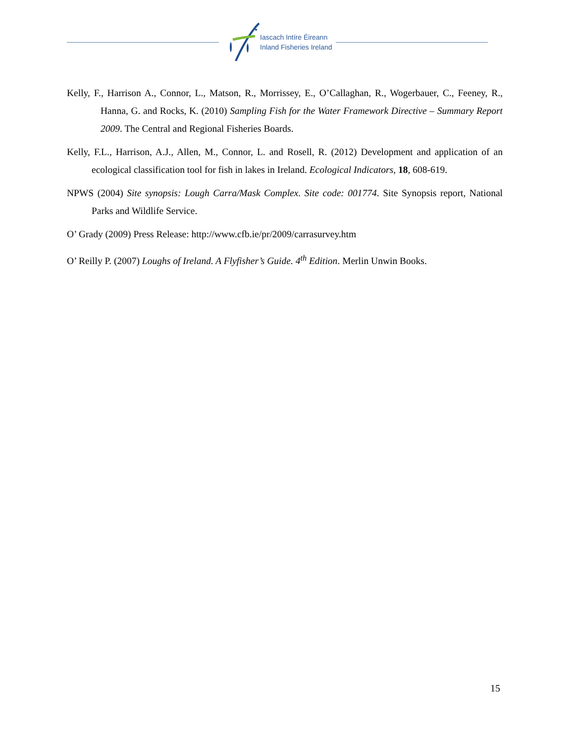Iascach Intíre Éireann
Inland Fisheries Ireland
Kelly, F., Harrison A., Connor, L., Matson, R., Morrissey, E., O’Callaghan, R., Wogerbauer, C., Feeney, R., Hanna, G. and Rocks, K. (2010) Sampling Fish for the Water Framework Directive – Summary Report 2009. The Central and Regional Fisheries Boards.
Kelly, F.L., Harrison, A.J., Allen, M., Connor, L. and Rosell, R. (2012) Development and application of an ecological classification tool for fish in lakes in Ireland. Ecological Indicators, 18, 608-619.
NPWS (2004) Site synopsis: Lough Carra/Mask Complex. Site code: 001774. Site Synopsis report, National Parks and Wildlife Service.
O’ Grady (2009) Press Release: http://www.cfb.ie/pr/2009/carrasurvey.htm
O’ Reilly P. (2007) Loughs of Ireland. A Flyfisher’s Guide. 4<sup>th</sup> Edition. Merlin Unwin Books.
15